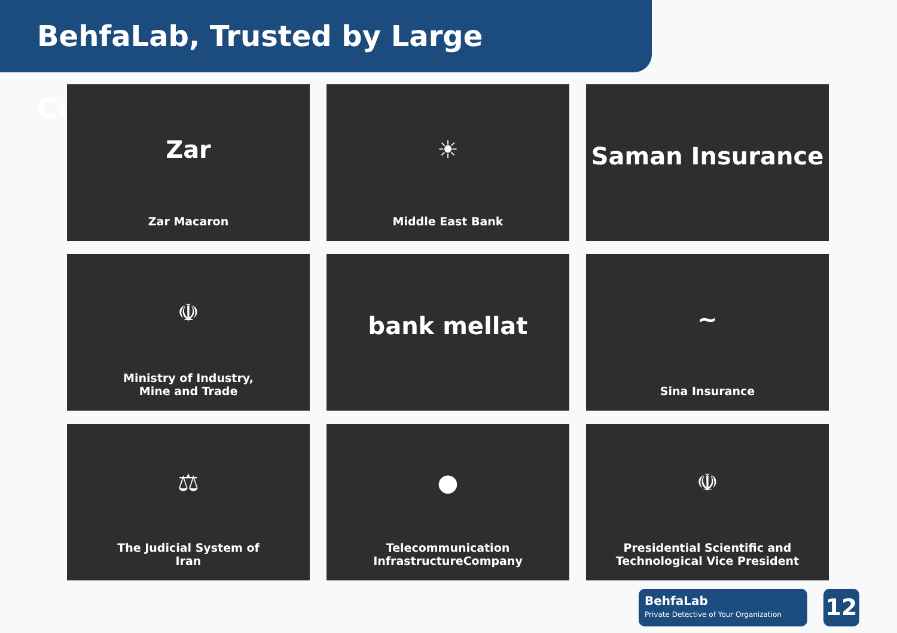BehfaLab, Trusted by Large Companies
Zar
Zar Macaron
☀
Middle East Bank
Saman Insurance
☫
Ministry of Industry,
Mine and Trade
bank mellat
~
Sina Insurance
⚖
The Judicial System of
Iran
●
Telecommunication
InfrastructureCompany
☫
Presidential Scientific and
Technological Vice President
BehfaLab
Private Detective of Your Organization
12